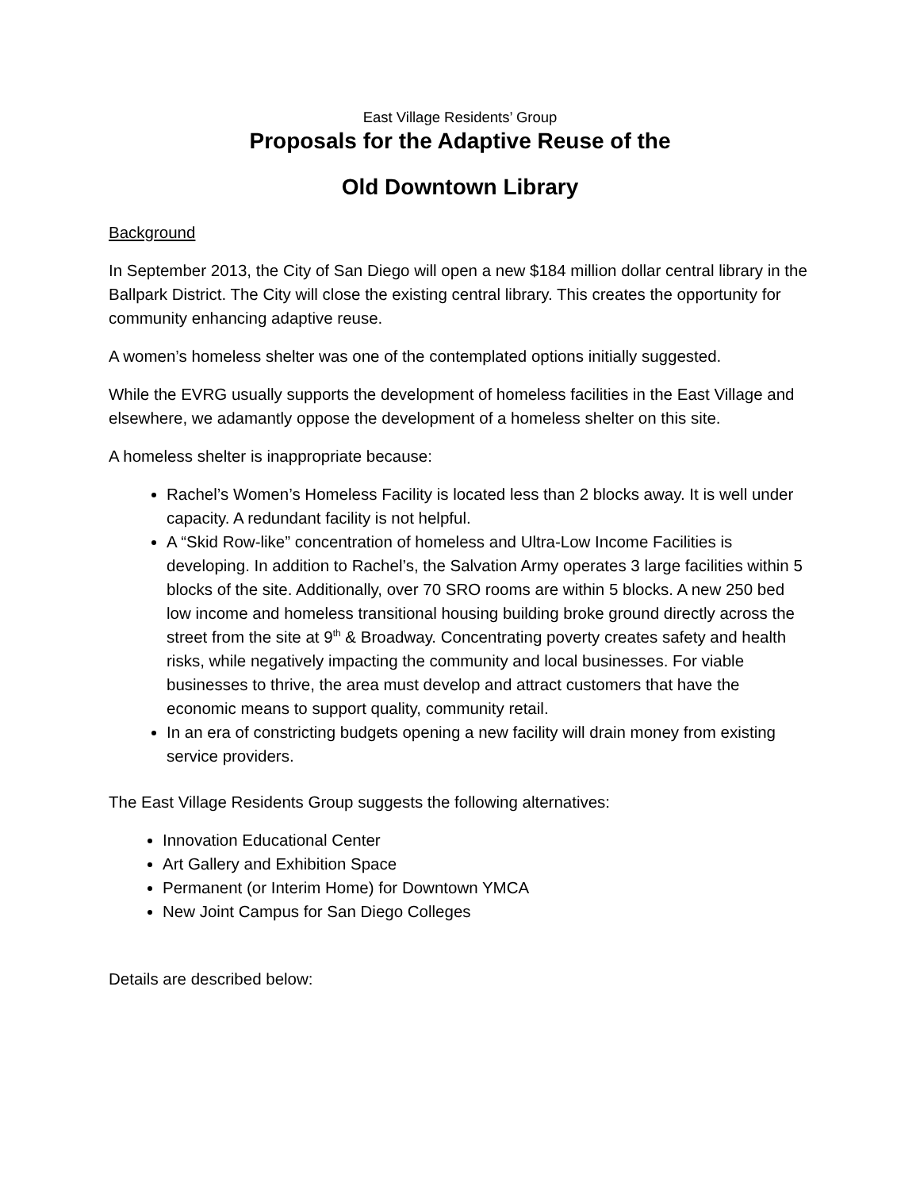East Village Residents’ Group
Proposals for the Adaptive Reuse of the
Old Downtown Library
Background
In September 2013, the City of San Diego will open a new $184 million dollar central library in the Ballpark District. The City will close the existing central library. This creates the opportunity for community enhancing adaptive reuse.
A women’s homeless shelter was one of the contemplated options initially suggested.
While the EVRG usually supports the development of homeless facilities in the East Village and elsewhere, we adamantly oppose the development of a homeless shelter on this site.
A homeless shelter is inappropriate because:
Rachel’s Women’s Homeless Facility is located less than 2 blocks away. It is well under capacity. A redundant facility is not helpful.
A “Skid Row-like” concentration of homeless and Ultra-Low Income Facilities is developing. In addition to Rachel’s, the Salvation Army operates 3 large facilities within 5 blocks of the site. Additionally, over 70 SRO rooms are within 5 blocks. A new 250 bed low income and homeless transitional housing building broke ground directly across the street from the site at 9<sup>th</sup> & Broadway. Concentrating poverty creates safety and health risks, while negatively impacting the community and local businesses. For viable businesses to thrive, the area must develop and attract customers that have the economic means to support quality, community retail.
In an era of constricting budgets opening a new facility will drain money from existing service providers.
The East Village Residents Group suggests the following alternatives:
Innovation Educational Center
Art Gallery and Exhibition Space
Permanent (or Interim Home) for Downtown YMCA
New Joint Campus for San Diego Colleges
Details are described below: